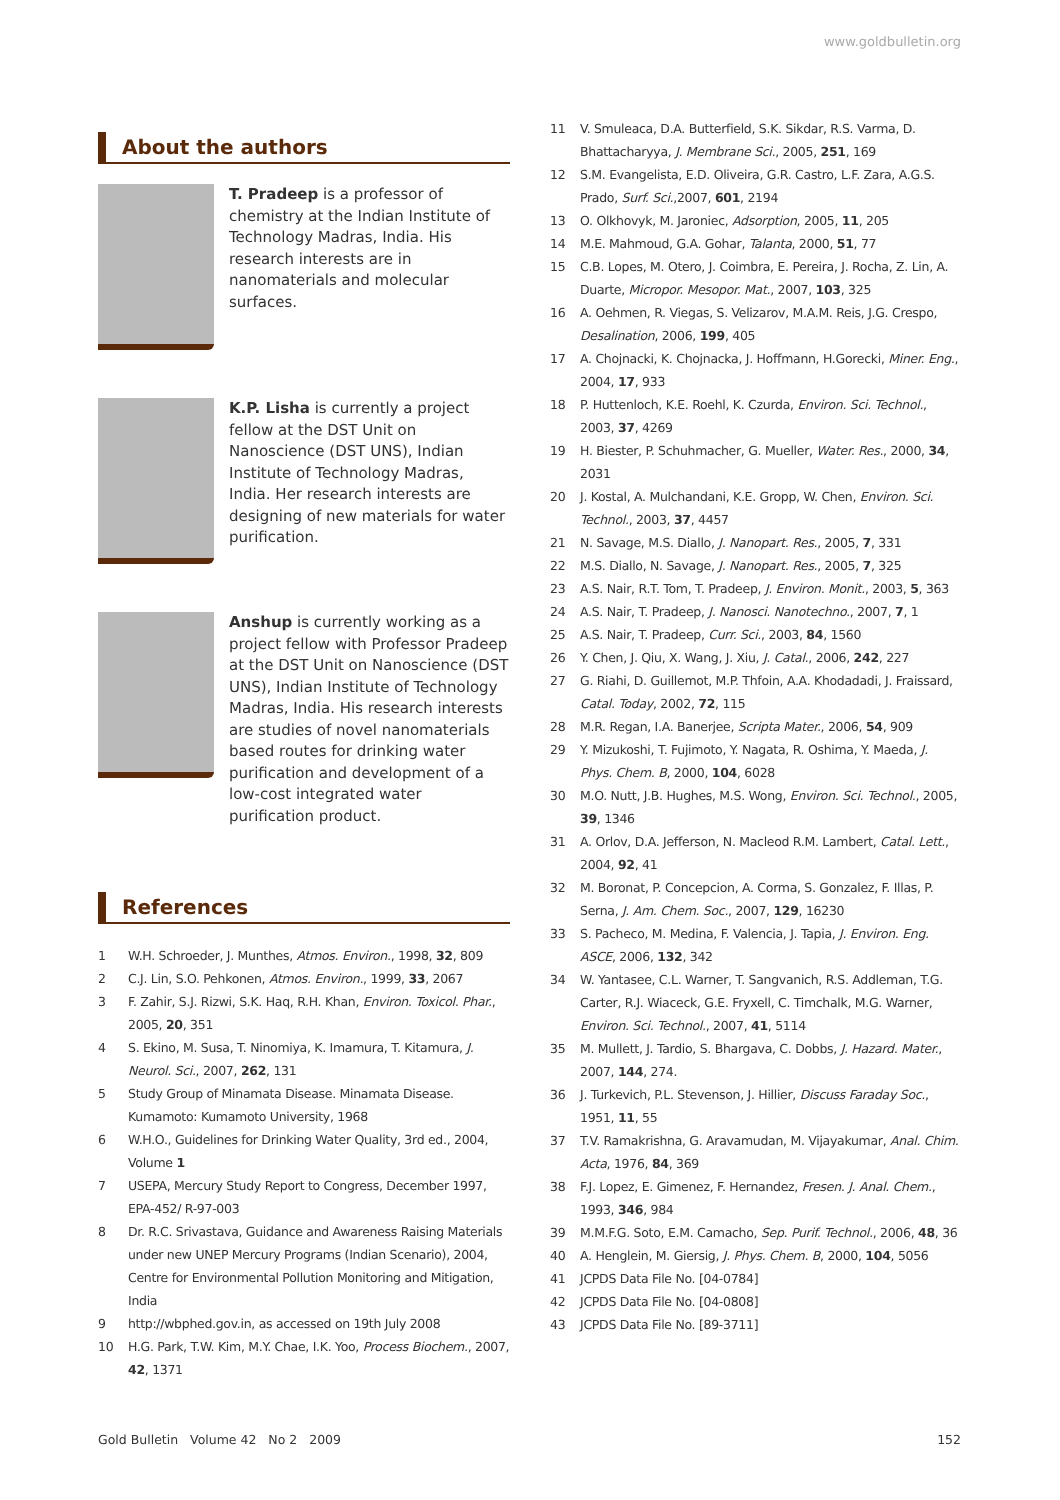www.goldbulletin.org
About the authors
T. Pradeep is a professor of chemistry at the Indian Institute of Technology Madras, India. His research interests are in nanomaterials and molecular surfaces.
K.P. Lisha is currently a project fellow at the DST Unit on Nanoscience (DST UNS), Indian Institute of Technology Madras, India. Her research interests are designing of new materials for water purification.
Anshup is currently working as a project fellow with Professor Pradeep at the DST Unit on Nanoscience (DST UNS), Indian Institute of Technology Madras, India. His research interests are studies of novel nanomaterials based routes for drinking water purification and development of a low-cost integrated water purification product.
References
1 W.H. Schroeder, J. Munthes, Atmos. Environ., 1998, 32, 809
2 C.J. Lin, S.O. Pehkonen, Atmos. Environ., 1999, 33, 2067
3 F. Zahir, S.J. Rizwi, S.K. Haq, R.H. Khan, Environ. Toxicol. Phar., 2005, 20, 351
4 S. Ekino, M. Susa, T. Ninomiya, K. Imamura, T. Kitamura, J. Neurol. Sci., 2007, 262, 131
5 Study Group of Minamata Disease. Minamata Disease. Kumamoto: Kumamoto University, 1968
6 W.H.O., Guidelines for Drinking Water Quality, 3rd ed., 2004, Volume 1
7 USEPA, Mercury Study Report to Congress, December 1997, EPA-452/ R-97-003
8 Dr. R.C. Srivastava, Guidance and Awareness Raising Materials under new UNEP Mercury Programs (Indian Scenario), 2004, Centre for Environmental Pollution Monitoring and Mitigation, India
9 http://wbphed.gov.in, as accessed on 19th July 2008
10 H.G. Park, T.W. Kim, M.Y. Chae, I.K. Yoo, Process Biochem., 2007, 42, 1371
11 V. Smuleaca, D.A. Butterfield, S.K. Sikdar, R.S. Varma, D. Bhattacharyya, J. Membrane Sci., 2005, 251, 169
12 S.M. Evangelista, E.D. Oliveira, G.R. Castro, L.F. Zara, A.G.S. Prado, Surf. Sci.,2007, 601, 2194
13 O. Olkhovyk, M. Jaroniec, Adsorption, 2005, 11, 205
14 M.E. Mahmoud, G.A. Gohar, Talanta, 2000, 51, 77
15 C.B. Lopes, M. Otero, J. Coimbra, E. Pereira, J. Rocha, Z. Lin, A. Duarte, Micropor. Mesopor. Mat., 2007, 103, 325
16 A. Oehmen, R. Viegas, S. Velizarov, M.A.M. Reis, J.G. Crespo, Desalination, 2006, 199, 405
17 A. Chojnacki, K. Chojnacka, J. Hoffmann, H.Gorecki, Miner. Eng., 2004, 17, 933
18 P. Huttenloch, K.E. Roehl, K. Czurda, Environ. Sci. Technol., 2003, 37, 4269
19 H. Biester, P. Schuhmacher, G. Mueller, Water. Res., 2000, 34, 2031
20 J. Kostal, A. Mulchandani, K.E. Gropp, W. Chen, Environ. Sci. Technol., 2003, 37, 4457
21 N. Savage, M.S. Diallo, J. Nanopart. Res., 2005, 7, 331
22 M.S. Diallo, N. Savage, J. Nanopart. Res., 2005, 7, 325
23 A.S. Nair, R.T. Tom, T. Pradeep, J. Environ. Monit., 2003, 5, 363
24 A.S. Nair, T. Pradeep, J. Nanosci. Nanotechno., 2007, 7, 1
25 A.S. Nair, T. Pradeep, Curr. Sci., 2003, 84, 1560
26 Y. Chen, J. Qiu, X. Wang, J. Xiu, J. Catal., 2006, 242, 227
27 G. Riahi, D. Guillemot, M.P. Thfoin, A.A. Khodadadi, J. Fraissard, Catal. Today, 2002, 72, 115
28 M.R. Regan, I.A. Banerjee, Scripta Mater., 2006, 54, 909
29 Y. Mizukoshi, T. Fujimoto, Y. Nagata, R. Oshima, Y. Maeda, J. Phys. Chem. B, 2000, 104, 6028
30 M.O. Nutt, J.B. Hughes, M.S. Wong, Environ. Sci. Technol., 2005, 39, 1346
31 A. Orlov, D.A. Jefferson, N. Macleod R.M. Lambert, Catal. Lett., 2004, 92, 41
32 M. Boronat, P. Concepcion, A. Corma, S. Gonzalez, F. Illas, P. Serna, J. Am. Chem. Soc., 2007, 129, 16230
33 S. Pacheco, M. Medina, F. Valencia, J. Tapia, J. Environ. Eng. ASCE, 2006, 132, 342
34 W. Yantasee, C.L. Warner, T. Sangvanich, R.S. Addleman, T.G. Carter, R.J. Wiaceck, G.E. Fryxell, C. Timchalk, M.G. Warner, Environ. Sci. Technol., 2007, 41, 5114
35 M. Mullett, J. Tardio, S. Bhargava, C. Dobbs, J. Hazard. Mater., 2007, 144, 274.
36 J. Turkevich, P.L. Stevenson, J. Hillier, Discuss Faraday Soc., 1951, 11, 55
37 T.V. Ramakrishna, G. Aravamudan, M. Vijayakumar, Anal. Chim. Acta, 1976, 84, 369
38 F.J. Lopez, E. Gimenez, F. Hernandez, Fresen. J. Anal. Chem., 1993, 346, 984
39 M.M.F.G. Soto, E.M. Camacho, Sep. Purif. Technol., 2006, 48, 36
40 A. Henglein, M. Giersig, J. Phys. Chem. B, 2000, 104, 5056
41 JCPDS Data File No. [04-0784]
42 JCPDS Data File No. [04-0808]
43 JCPDS Data File No. [89-3711]
Gold Bulletin Volume 42 No 2 2009 152